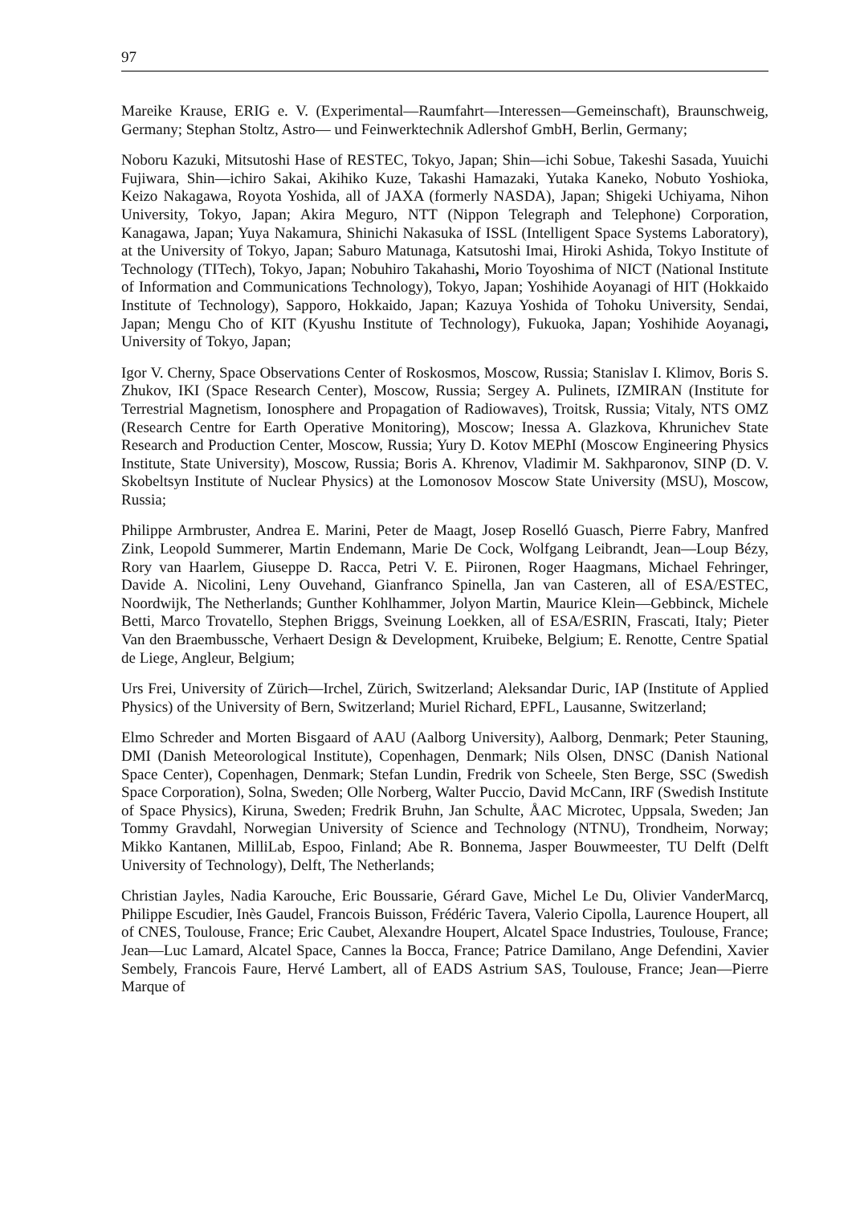97
Mareike Krause, ERIG e. V. (Experimental—Raumfahrt—Interessen—Gemeinschaft), Braunschweig, Germany; Stephan Stoltz, Astro— und Feinwerktechnik Adlershof GmbH, Berlin, Germany;
Noboru Kazuki, Mitsutoshi Hase of RESTEC, Tokyo, Japan; Shin—ichi Sobue, Takeshi Sasada, Yuuichi Fujiwara, Shin—ichiro Sakai, Akihiko Kuze, Takashi Hamazaki, Yutaka Kaneko, Nobuto Yoshioka, Keizo Nakagawa, Royota Yoshida, all of JAXA (formerly NASDA), Japan; Shigeki Uchiyama, Nihon University, Tokyo, Japan; Akira Meguro, NTT (Nippon Telegraph and Telephone) Corporation, Kanagawa, Japan; Yuya Nakamura, Shinichi Nakasuka of ISSL (Intelligent Space Systems Laboratory), at the University of Tokyo, Japan; Saburo Matunaga, Katsutoshi Imai, Hiroki Ashida, Tokyo Institute of Technology (TITech), Tokyo, Japan; Nobuhiro Takahashi, Morio Toyoshima of NICT (National Institute of Information and Communications Technology), Tokyo, Japan; Yoshihide Aoyanagi of HIT (Hokkaido Institute of Technology), Sapporo, Hokkaido, Japan; Kazuya Yoshida of Tohoku University, Sendai, Japan; Mengu Cho of KIT (Kyushu Institute of Technology), Fukuoka, Japan; Yoshihide Aoyanagi, University of Tokyo, Japan;
Igor V. Cherny, Space Observations Center of Roskosmos, Moscow, Russia; Stanislav I. Klimov, Boris S. Zhukov, IKI (Space Research Center), Moscow, Russia; Sergey A. Pulinets, IZMIRAN (Institute for Terrestrial Magnetism, Ionosphere and Propagation of Radiowaves), Troitsk, Russia; Vitaly, NTS OMZ (Research Centre for Earth Operative Monitoring), Moscow; Inessa A. Glazkova, Khrunichev State Research and Production Center, Moscow, Russia; Yury D. Kotov MEPhI (Moscow Engineering Physics Institute, State University), Moscow, Russia; Boris A. Khrenov, Vladimir M. Sakhparonov, SINP (D. V. Skobeltsyn Institute of Nuclear Physics) at the Lomonosov Moscow State University (MSU), Moscow, Russia;
Philippe Armbruster, Andrea E. Marini, Peter de Maagt, Josep Roselló Guasch, Pierre Fabry, Manfred Zink, Leopold Summerer, Martin Endemann, Marie De Cock, Wolfgang Leibrandt, Jean—Loup Bézy, Rory van Haarlem, Giuseppe D. Racca, Petri V. E. Piironen, Roger Haagmans, Michael Fehringer, Davide A. Nicolini, Leny Ouvehand, Gianfranco Spinella, Jan van Casteren, all of ESA/ESTEC, Noordwijk, The Netherlands; Gunther Kohlhammer, Jolyon Martin, Maurice Klein—Gebbinck, Michele Betti, Marco Trovatello, Stephen Briggs, Sveinung Loekken, all of ESA/ESRIN, Frascati, Italy; Pieter Van den Braembussche, Verhaert Design & Development, Kruibeke, Belgium; E. Renotte, Centre Spatial de Liege, Angleur, Belgium;
Urs Frei, University of Zürich—Irchel, Zürich, Switzerland; Aleksandar Duric, IAP (Institute of Applied Physics) of the University of Bern, Switzerland; Muriel Richard, EPFL, Lausanne, Switzerland;
Elmo Schreder and Morten Bisgaard of AAU (Aalborg University), Aalborg, Denmark; Peter Stauning, DMI (Danish Meteorological Institute), Copenhagen, Denmark; Nils Olsen, DNSC (Danish National Space Center), Copenhagen, Denmark; Stefan Lundin, Fredrik von Scheele, Sten Berge, SSC (Swedish Space Corporation), Solna, Sweden; Olle Norberg, Walter Puccio, David McCann, IRF (Swedish Institute of Space Physics), Kiruna, Sweden; Fredrik Bruhn, Jan Schulte, ÅAC Microtec, Uppsala, Sweden; Jan Tommy Gravdahl, Norwegian University of Science and Technology (NTNU), Trondheim, Norway; Mikko Kantanen, MilliLab, Espoo, Finland; Abe R. Bonnema, Jasper Bouwmeester, TU Delft (Delft University of Technology), Delft, The Netherlands;
Christian Jayles, Nadia Karouche, Eric Boussarie, Gérard Gave, Michel Le Du, Olivier VanderMarcq, Philippe Escudier, Inès Gaudel, Francois Buisson, Frédéric Tavera, Valerio Cipolla, Laurence Houpert, all of CNES, Toulouse, France; Eric Caubet, Alexandre Houpert, Alcatel Space Industries, Toulouse, France; Jean—Luc Lamard, Alcatel Space, Cannes la Bocca, France; Patrice Damilano, Ange Defendini, Xavier Sembely, Francois Faure, Hervé Lambert, all of EADS Astrium SAS, Toulouse, France; Jean—Pierre Marque of